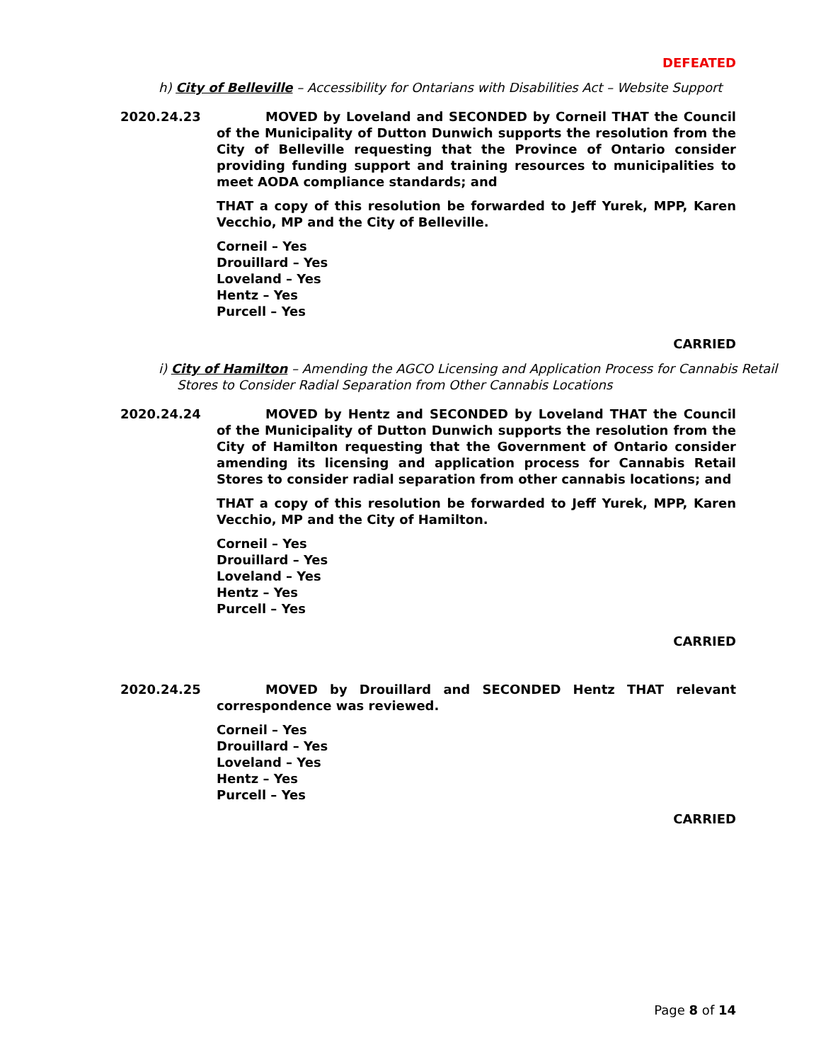DEFEATED
h) City of Belleville – Accessibility for Ontarians with Disabilities Act – Website Support
2020.24.23 MOVED by Loveland and SECONDED by Corneil THAT the Council of the Municipality of Dutton Dunwich supports the resolution from the City of Belleville requesting that the Province of Ontario consider providing funding support and training resources to municipalities to meet AODA compliance standards; and
THAT a copy of this resolution be forwarded to Jeff Yurek, MPP, Karen Vecchio, MP and the City of Belleville.
Corneil – Yes
Drouillard – Yes
Loveland – Yes
Hentz – Yes
Purcell – Yes
CARRIED
i) City of Hamilton – Amending the AGCO Licensing and Application Process for Cannabis Retail Stores to Consider Radial Separation from Other Cannabis Locations
2020.24.24 MOVED by Hentz and SECONDED by Loveland THAT the Council of the Municipality of Dutton Dunwich supports the resolution from the City of Hamilton requesting that the Government of Ontario consider amending its licensing and application process for Cannabis Retail Stores to consider radial separation from other cannabis locations; and
THAT a copy of this resolution be forwarded to Jeff Yurek, MPP, Karen Vecchio, MP and the City of Hamilton.
Corneil – Yes
Drouillard – Yes
Loveland – Yes
Hentz – Yes
Purcell – Yes
CARRIED
2020.24.25 MOVED by Drouillard and SECONDED Hentz THAT relevant correspondence was reviewed.
Corneil – Yes
Drouillard – Yes
Loveland – Yes
Hentz – Yes
Purcell – Yes
CARRIED
Page 8 of 14